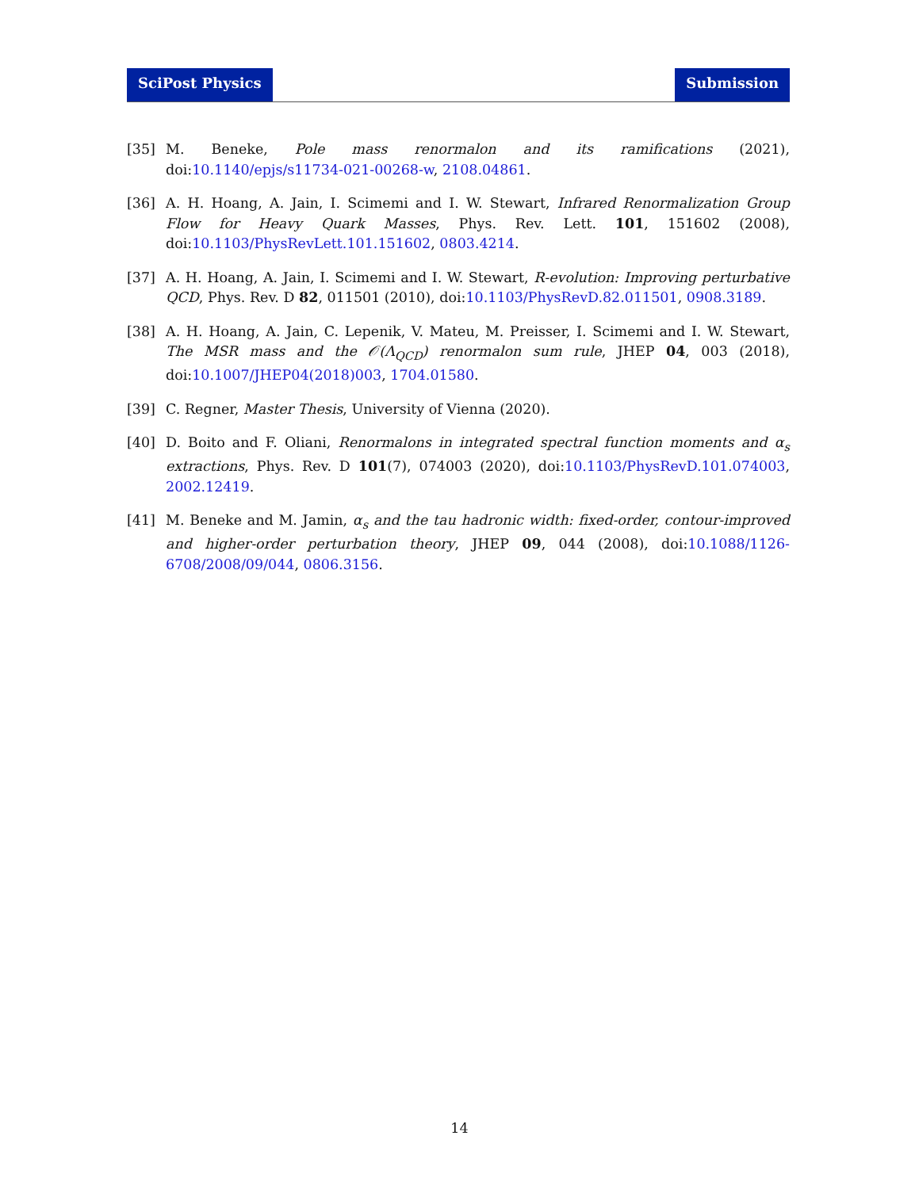SciPost Physics Submission
[35] M. Beneke, Pole mass renormalon and its ramifications (2021), doi:10.1140/epjs/s11734-021-00268-w, 2108.04861.
[36] A. H. Hoang, A. Jain, I. Scimemi and I. W. Stewart, Infrared Renormalization Group Flow for Heavy Quark Masses, Phys. Rev. Lett. 101, 151602 (2008), doi:10.1103/PhysRevLett.101.151602, 0803.4214.
[37] A. H. Hoang, A. Jain, I. Scimemi and I. W. Stewart, R-evolution: Improving perturbative QCD, Phys. Rev. D 82, 011501 (2010), doi:10.1103/PhysRevD.82.011501, 0908.3189.
[38] A. H. Hoang, A. Jain, C. Lepenik, V. Mateu, M. Preisser, I. Scimemi and I. W. Stewart, The MSR mass and the 𝒪(Λ<sub>QCD</sub>) renormalon sum rule, JHEP 04, 003 (2018), doi:10.1007/JHEP04(2018)003, 1704.01580.
[39] C. Regner, Master Thesis, University of Vienna (2020).
[40] D. Boito and F. Oliani, Renormalons in integrated spectral function moments and α<sub>s</sub> extractions, Phys. Rev. D 101(7), 074003 (2020), doi:10.1103/PhysRevD.101.074003, 2002.12419.
[41] M. Beneke and M. Jamin, α<sub>s</sub> and the tau hadronic width: fixed-order, contour-improved and higher-order perturbation theory, JHEP 09, 044 (2008), doi:10.1088/1126-6708/2008/09/044, 0806.3156.
14